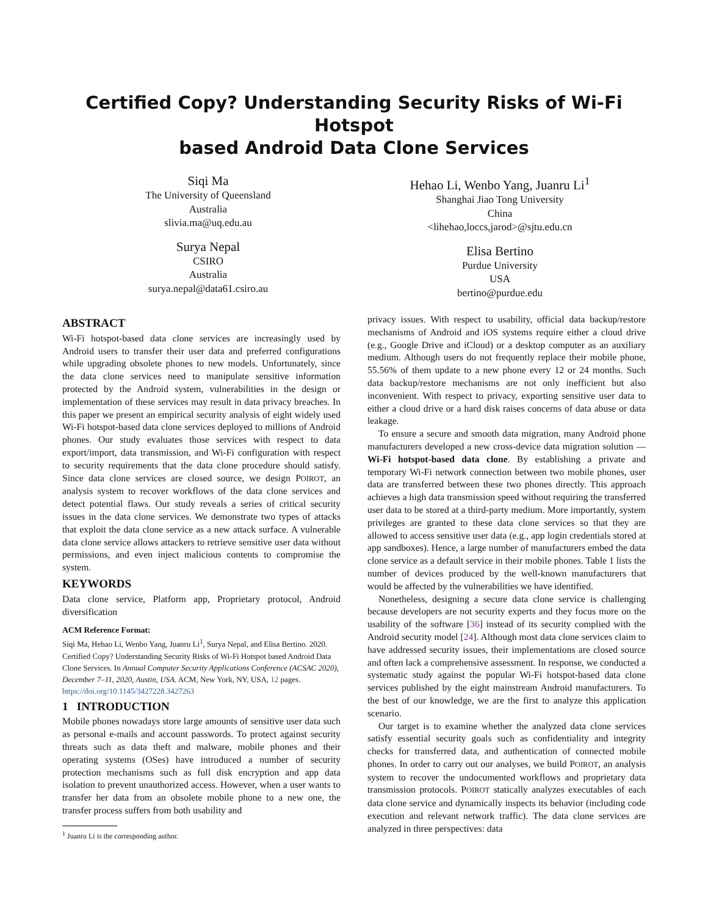Certified Copy? Understanding Security Risks of Wi-Fi Hotspot
based Android Data Clone Services
Siqi Ma
The University of Queensland
Australia
slivia.ma@uq.edu.au
Surya Nepal
CSIRO
Australia
surya.nepal@data61.csiro.au
Hehao Li, Wenbo Yang, Juanru Li<sup>1</sup>
Shanghai Jiao Tong University
China
<lihehao,loccs,jarod>@sjtu.edu.cn
Elisa Bertino
Purdue University
USA
bertino@purdue.edu
ABSTRACT
Wi-Fi hotspot-based data clone services are increasingly used by Android users to transfer their user data and preferred configurations while upgrading obsolete phones to new models. Unfortunately, since the data clone services need to manipulate sensitive information protected by the Android system, vulnerabilities in the design or implementation of these services may result in data privacy breaches. In this paper we present an empirical security analysis of eight widely used Wi-Fi hotspot-based data clone services deployed to millions of Android phones. Our study evaluates those services with respect to data export/import, data transmission, and Wi-Fi configuration with respect to security requirements that the data clone procedure should satisfy. Since data clone services are closed source, we design POIROT, an analysis system to recover workflows of the data clone services and detect potential flaws. Our study reveals a series of critical security issues in the data clone services. We demonstrate two types of attacks that exploit the data clone service as a new attack surface. A vulnerable data clone service allows attackers to retrieve sensitive user data without permissions, and even inject malicious contents to compromise the system.
KEYWORDS
Data clone service, Platform app, Proprietary protocol, Android diversification
ACM Reference Format:
Siqi Ma, Hehao Li, Wenbo Yang, Juanru Li<sup>1</sup>, Surya Nepal, and Elisa Bertino. 2020. Certified Copy? Understanding Security Risks of Wi-Fi Hotspot based Android Data Clone Services. In Annual Computer Security Applications Conference (ACSAC 2020), December 7–11, 2020, Austin, USA. ACM, New York, NY, USA, 12 pages. https://doi.org/10.1145/3427228.3427263
1 INTRODUCTION
Mobile phones nowadays store large amounts of sensitive user data such as personal e-mails and account passwords. To protect against security threats such as data theft and malware, mobile phones and their operating systems (OSes) have introduced a number of security protection mechanisms such as full disk encryption and app data isolation to prevent unauthorized access. However, when a user wants to transfer her data from an obsolete mobile phone to a new one, the transfer process suffers from both usability and
<sup>1</sup> Juanru Li is the corresponding author.
privacy issues. With respect to usability, official data backup/restore mechanisms of Android and iOS systems require either a cloud drive (e.g., Google Drive and iCloud) or a desktop computer as an auxiliary medium. Although users do not frequently replace their mobile phone, 55.56% of them update to a new phone every 12 or 24 months. Such data backup/restore mechanisms are not only inefficient but also inconvenient. With respect to privacy, exporting sensitive user data to either a cloud drive or a hard disk raises concerns of data abuse or data leakage.
To ensure a secure and smooth data migration, many Android phone manufacturers developed a new cross-device data migration solution — Wi-Fi hotspot-based data clone. By establishing a private and temporary Wi-Fi network connection between two mobile phones, user data are transferred between these two phones directly. This approach achieves a high data transmission speed without requiring the transferred user data to be stored at a third-party medium. More importantly, system privileges are granted to these data clone services so that they are allowed to access sensitive user data (e.g., app login credentials stored at app sandboxes). Hence, a large number of manufacturers embed the data clone service as a default service in their mobile phones. Table 1 lists the number of devices produced by the well-known manufacturers that would be affected by the vulnerabilities we have identified.
Nonetheless, designing a secure data clone service is challenging because developers are not security experts and they focus more on the usability of the software [36] instead of its security complied with the Android security model [24]. Although most data clone services claim to have addressed security issues, their implementations are closed source and often lack a comprehensive assessment. In response, we conducted a systematic study against the popular Wi-Fi hotspot-based data clone services published by the eight mainstream Android manufacturers. To the best of our knowledge, we are the first to analyze this application scenario.
Our target is to examine whether the analyzed data clone services satisfy essential security goals such as confidentiality and integrity checks for transferred data, and authentication of connected mobile phones. In order to carry out our analyses, we build POIROT, an analysis system to recover the undocumented workflows and proprietary data transmission protocols. POIROT statically analyzes executables of each data clone service and dynamically inspects its behavior (including code execution and relevant network traffic). The data clone services are analyzed in three perspectives: data